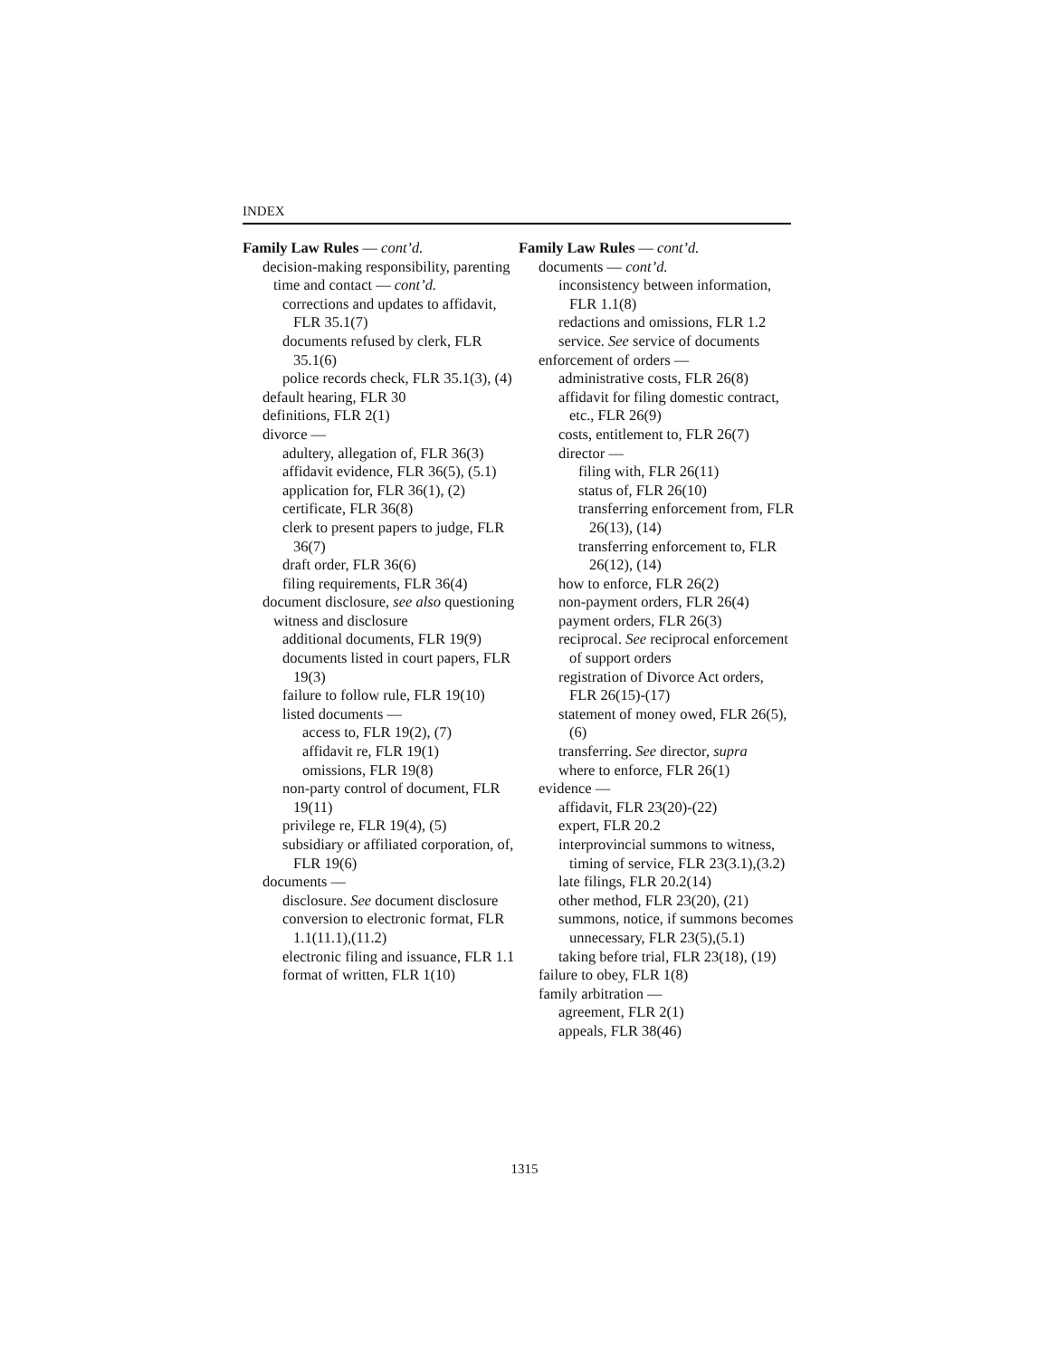INDEX
Family Law Rules — cont’d.
decision-making responsibility, parenting time and contact — cont’d.
corrections and updates to affidavit, FLR 35.1(7)
documents refused by clerk, FLR 35.1(6)
police records check, FLR 35.1(3), (4)
default hearing, FLR 30
definitions, FLR 2(1)
divorce —
adultery, allegation of, FLR 36(3)
affidavit evidence, FLR 36(5), (5.1)
application for, FLR 36(1), (2)
certificate, FLR 36(8)
clerk to present papers to judge, FLR 36(7)
draft order, FLR 36(6)
filing requirements, FLR 36(4)
document disclosure, see also questioning witness and disclosure
additional documents, FLR 19(9)
documents listed in court papers, FLR 19(3)
failure to follow rule, FLR 19(10)
listed documents —
access to, FLR 19(2), (7)
affidavit re, FLR 19(1)
omissions, FLR 19(8)
non-party control of document, FLR 19(11)
privilege re, FLR 19(4), (5)
subsidiary or affiliated corporation, of, FLR 19(6)
documents —
disclosure. See document disclosure
conversion to electronic format, FLR 1.1(11.1),(11.2)
electronic filing and issuance, FLR 1.1
format of written, FLR 1(10)
Family Law Rules — cont’d.
documents — cont’d.
inconsistency between information, FLR 1.1(8)
redactions and omissions, FLR 1.2
service. See service of documents
enforcement of orders —
administrative costs, FLR 26(8)
affidavit for filing domestic contract, etc., FLR 26(9)
costs, entitlement to, FLR 26(7)
director —
filing with, FLR 26(11)
status of, FLR 26(10)
transferring enforcement from, FLR 26(13), (14)
transferring enforcement to, FLR 26(12), (14)
how to enforce, FLR 26(2)
non-payment orders, FLR 26(4)
payment orders, FLR 26(3)
reciprocal. See reciprocal enforcement of support orders
registration of Divorce Act orders, FLR 26(15)-(17)
statement of money owed, FLR 26(5), (6)
transferring. See director, supra
where to enforce, FLR 26(1)
evidence —
affidavit, FLR 23(20)-(22)
expert, FLR 20.2
interprovincial summons to witness, timing of service, FLR 23(3.1),(3.2)
late filings, FLR 20.2(14)
other method, FLR 23(20), (21)
summons, notice, if summons becomes unnecessary, FLR 23(5),(5.1)
taking before trial, FLR 23(18), (19)
failure to obey, FLR 1(8)
family arbitration —
agreement, FLR 2(1)
appeals, FLR 38(46)
1315